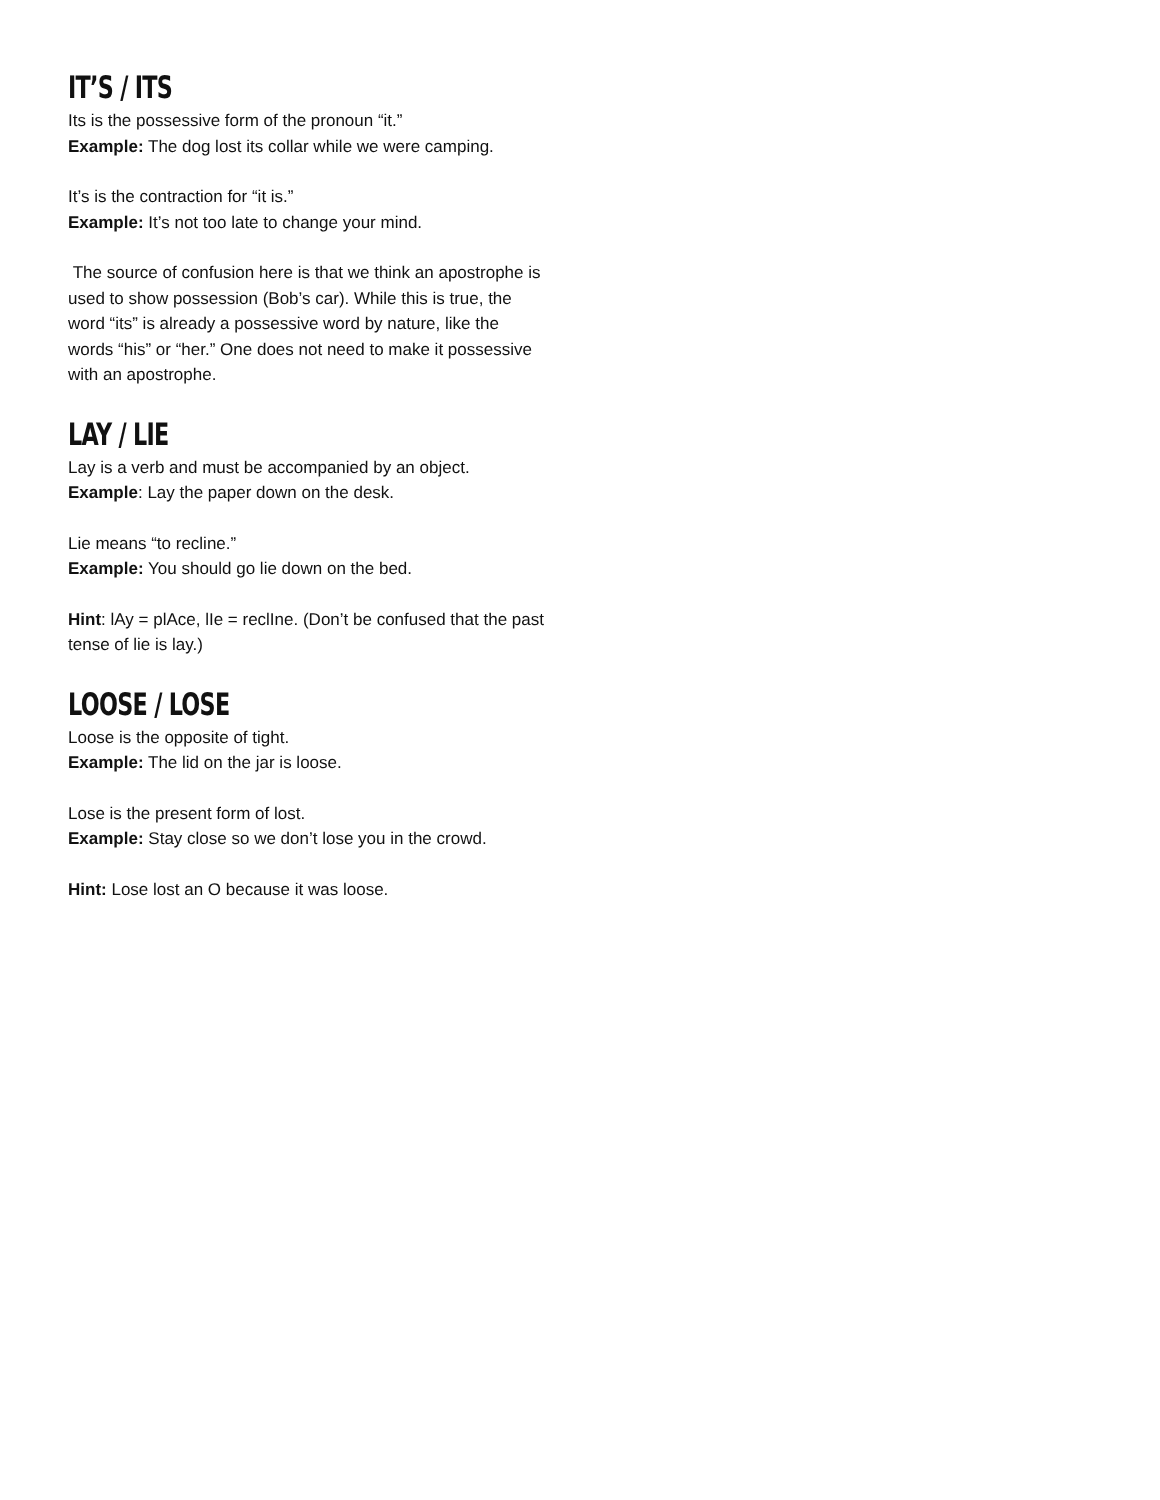IT’S / ITS
Its is the possessive form of the pronoun “it.”
Example: The dog lost its collar while we were camping.
It’s is the contraction for “it is.”
Example: It’s not too late to change your mind.
The source of confusion here is that we think an apostrophe is used to show possession (Bob’s car). While this is true, the word “its” is already a possessive word by nature, like the words “his” or “her.” One does not need to make it possessive with an apostrophe.
LAY / LIE
Lay is a verb and must be accompanied by an object.
Example: Lay the paper down on the desk.
Lie means “to recline.”
Example: You should go lie down on the bed.
Hint: lAy = plAce, lIe = reclIne. (Don’t be confused that the past tense of lie is lay.)
LOOSE / LOSE
Loose is the opposite of tight.
Example: The lid on the jar is loose.
Lose is the present form of lost.
Example: Stay close so we don’t lose you in the crowd.
Hint: Lose lost an O because it was loose.